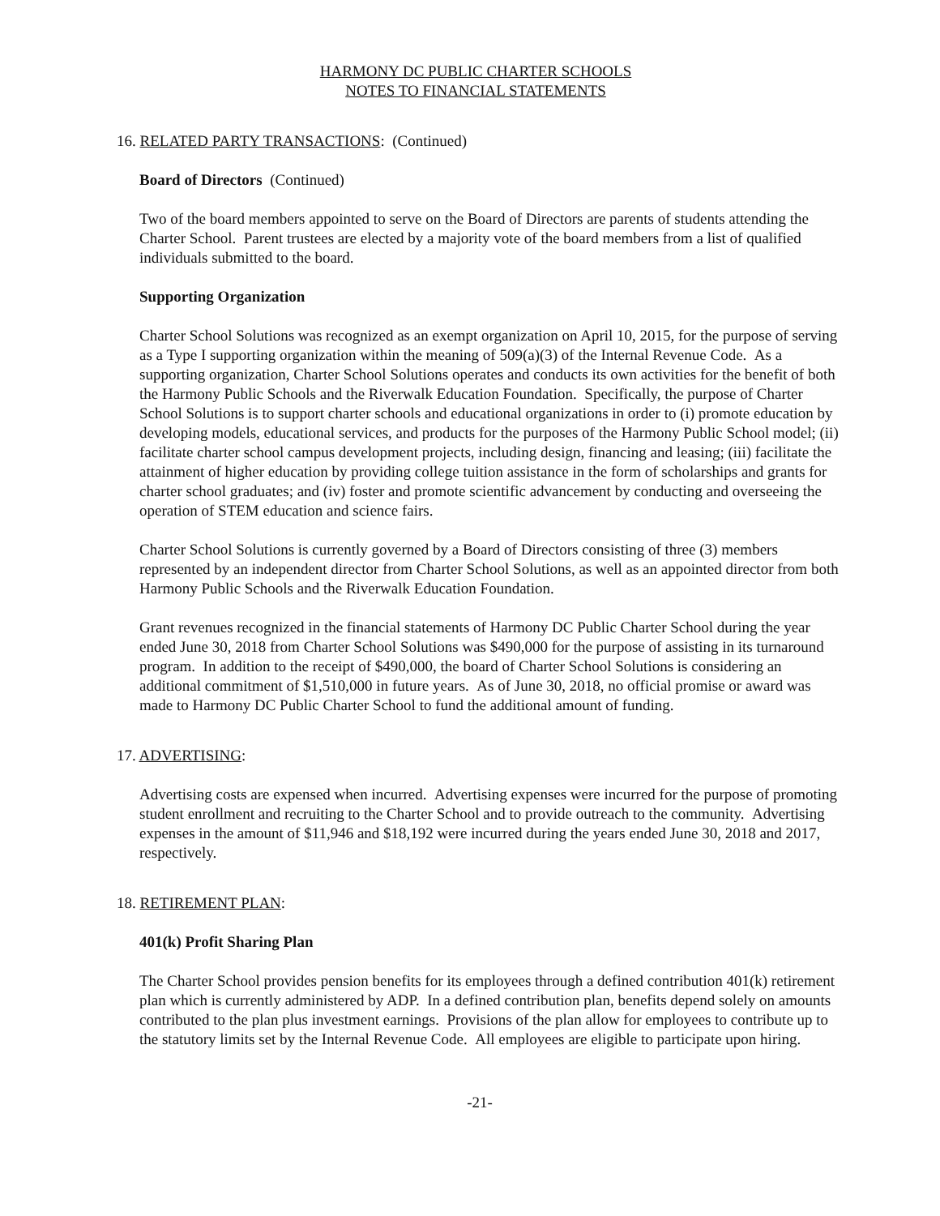HARMONY DC PUBLIC CHARTER SCHOOLS
NOTES TO FINANCIAL STATEMENTS
16. RELATED PARTY TRANSACTIONS: (Continued)
Board of Directors (Continued)
Two of the board members appointed to serve on the Board of Directors are parents of students attending the Charter School. Parent trustees are elected by a majority vote of the board members from a list of qualified individuals submitted to the board.
Supporting Organization
Charter School Solutions was recognized as an exempt organization on April 10, 2015, for the purpose of serving as a Type I supporting organization within the meaning of 509(a)(3) of the Internal Revenue Code. As a supporting organization, Charter School Solutions operates and conducts its own activities for the benefit of both the Harmony Public Schools and the Riverwalk Education Foundation. Specifically, the purpose of Charter School Solutions is to support charter schools and educational organizations in order to (i) promote education by developing models, educational services, and products for the purposes of the Harmony Public School model; (ii) facilitate charter school campus development projects, including design, financing and leasing; (iii) facilitate the attainment of higher education by providing college tuition assistance in the form of scholarships and grants for charter school graduates; and (iv) foster and promote scientific advancement by conducting and overseeing the operation of STEM education and science fairs.
Charter School Solutions is currently governed by a Board of Directors consisting of three (3) members represented by an independent director from Charter School Solutions, as well as an appointed director from both Harmony Public Schools and the Riverwalk Education Foundation.
Grant revenues recognized in the financial statements of Harmony DC Public Charter School during the year ended June 30, 2018 from Charter School Solutions was $490,000 for the purpose of assisting in its turnaround program. In addition to the receipt of $490,000, the board of Charter School Solutions is considering an additional commitment of $1,510,000 in future years. As of June 30, 2018, no official promise or award was made to Harmony DC Public Charter School to fund the additional amount of funding.
17. ADVERTISING:
Advertising costs are expensed when incurred. Advertising expenses were incurred for the purpose of promoting student enrollment and recruiting to the Charter School and to provide outreach to the community. Advertising expenses in the amount of $11,946 and $18,192 were incurred during the years ended June 30, 2018 and 2017, respectively.
18. RETIREMENT PLAN:
401(k) Profit Sharing Plan
The Charter School provides pension benefits for its employees through a defined contribution 401(k) retirement plan which is currently administered by ADP. In a defined contribution plan, benefits depend solely on amounts contributed to the plan plus investment earnings. Provisions of the plan allow for employees to contribute up to the statutory limits set by the Internal Revenue Code. All employees are eligible to participate upon hiring.
-21-